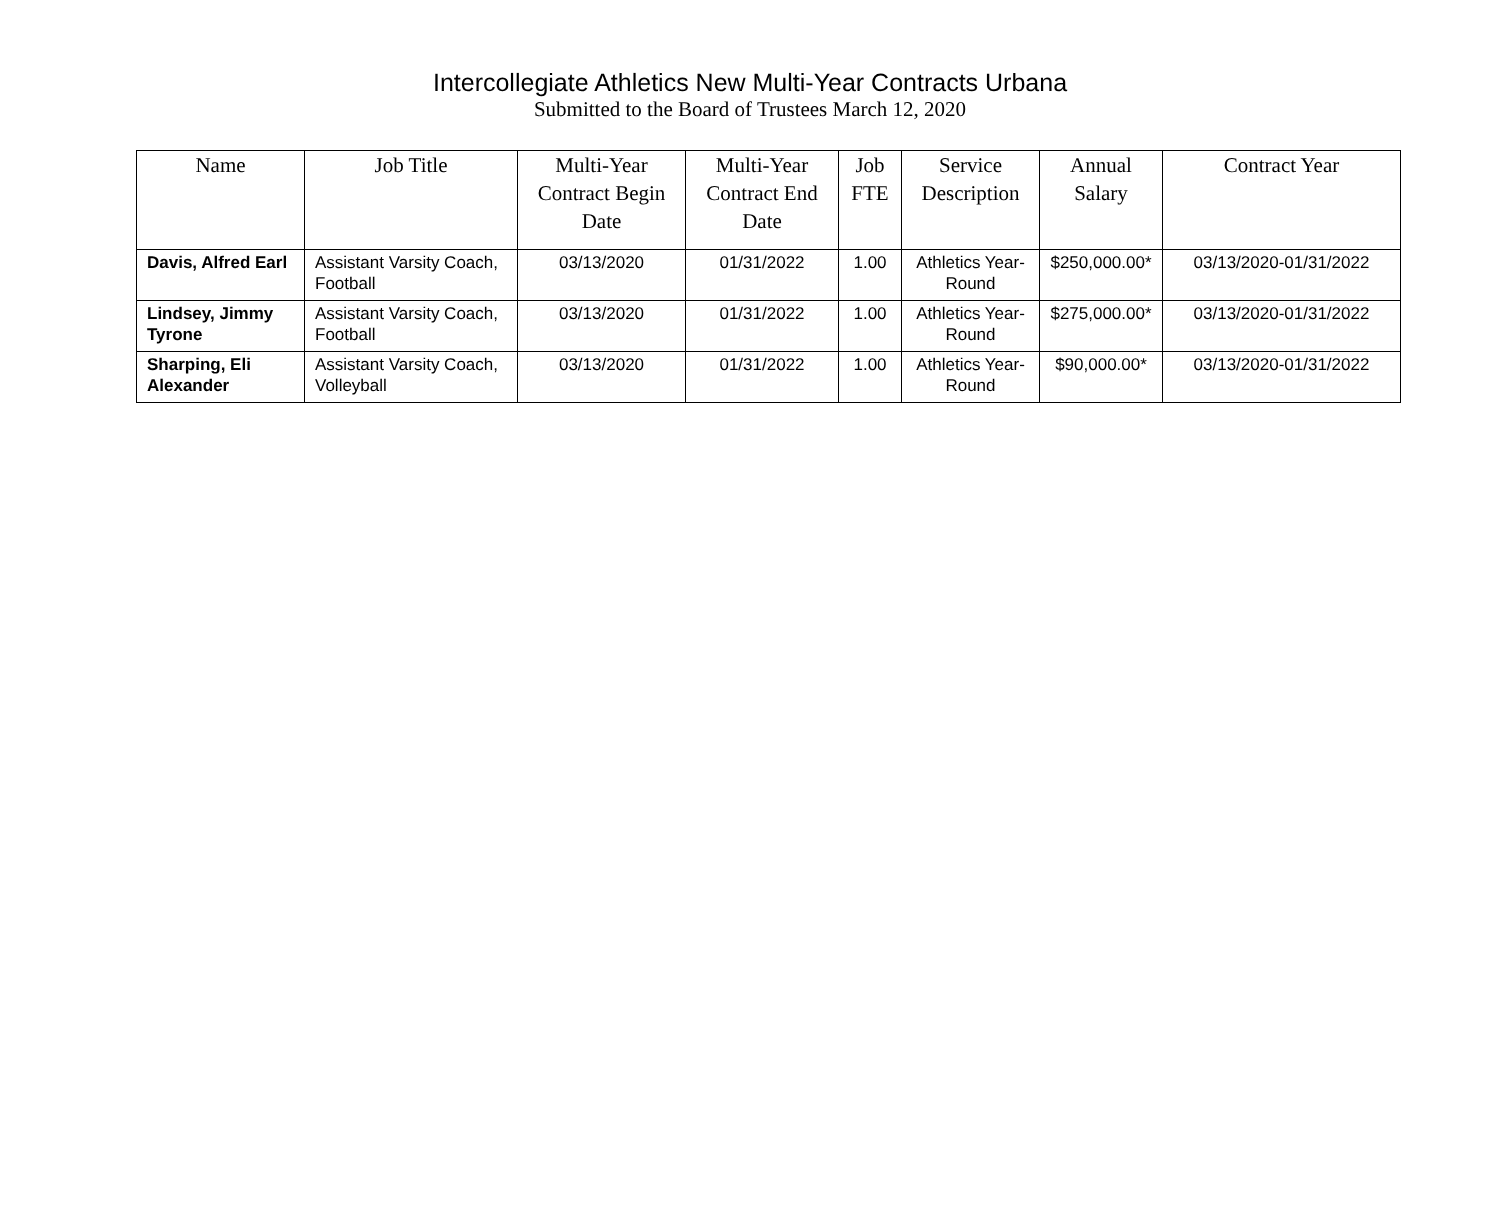Intercollegiate Athletics New Multi-Year Contracts Urbana
Submitted to the Board of Trustees March 12, 2020
| Name | Job Title | Multi-Year Contract Begin Date | Multi-Year Contract End Date | Job FTE | Service Description | Annual Salary | Contract Year |
| --- | --- | --- | --- | --- | --- | --- | --- |
| Davis, Alfred Earl | Assistant Varsity Coach, Football | 03/13/2020 | 01/31/2022 | 1.00 | Athletics Year-Round | $250,000.00* | 03/13/2020-01/31/2022 |
| Lindsey, Jimmy Tyrone | Assistant Varsity Coach, Football | 03/13/2020 | 01/31/2022 | 1.00 | Athletics Year-Round | $275,000.00* | 03/13/2020-01/31/2022 |
| Sharping, Eli Alexander | Assistant Varsity Coach, Volleyball | 03/13/2020 | 01/31/2022 | 1.00 | Athletics Year-Round | $90,000.00* | 03/13/2020-01/31/2022 |